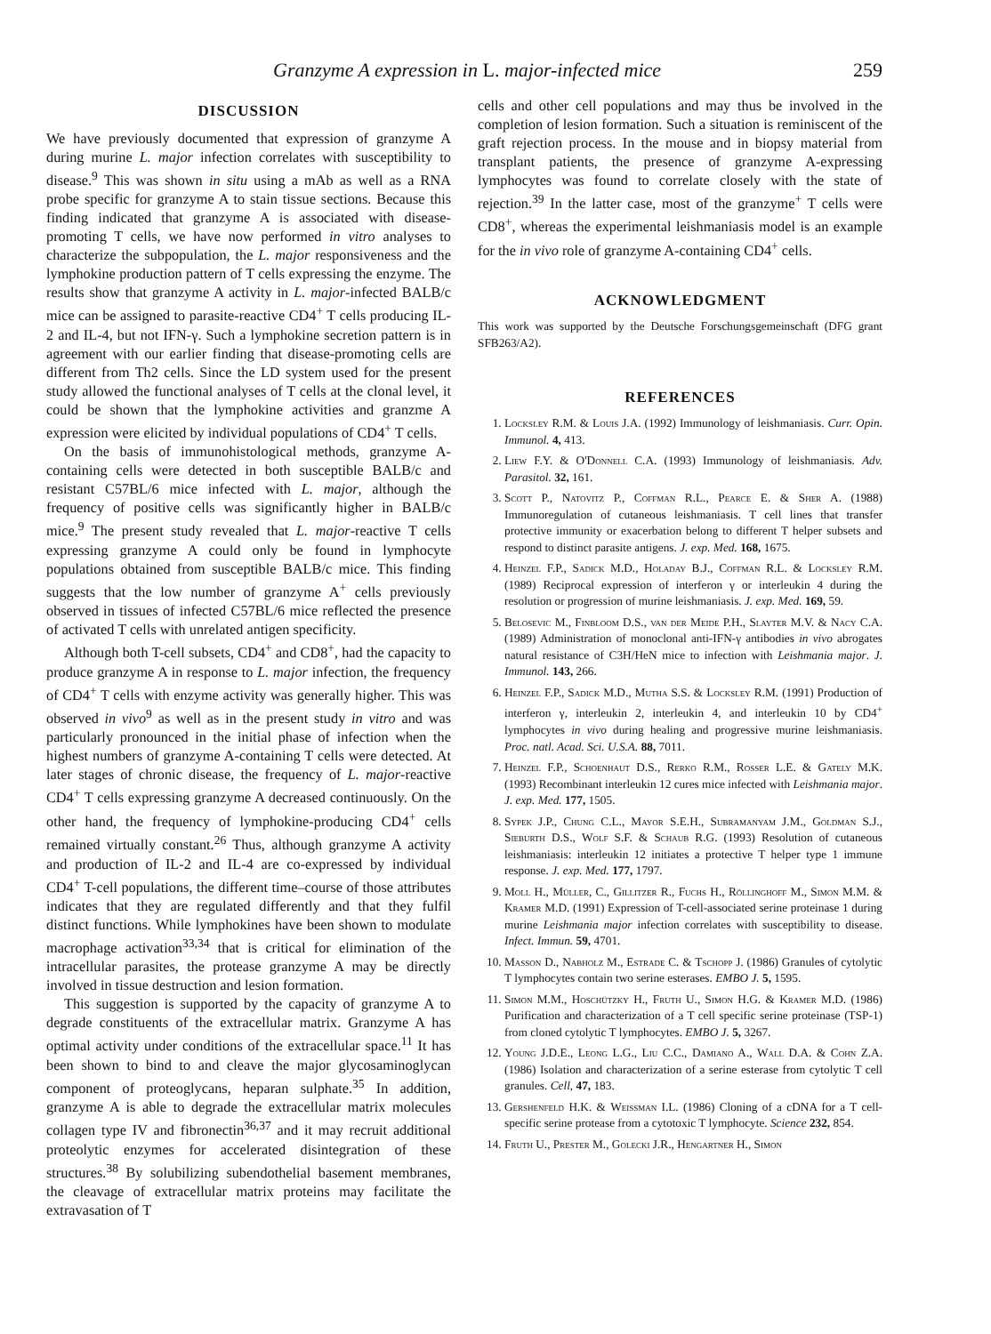Granzyme A expression in L. major-infected mice 259
DISCUSSION
We have previously documented that expression of granzyme A during murine L. major infection correlates with susceptibility to disease.<sup>9</sup> This was shown in situ using a mAb as well as a RNA probe specific for granzyme A to stain tissue sections. Because this finding indicated that granzyme A is associated with disease-promoting T cells, we have now performed in vitro analyses to characterize the subpopulation, the L. major responsiveness and the lymphokine production pattern of T cells expressing the enzyme. The results show that granzyme A activity in L. major-infected BALB/c mice can be assigned to parasite-reactive CD4<sup>+</sup> T cells producing IL-2 and IL-4, but not IFN-γ. Such a lymphokine secretion pattern is in agreement with our earlier finding that disease-promoting cells are different from Th2 cells. Since the LD system used for the present study allowed the functional analyses of T cells at the clonal level, it could be shown that the lymphokine activities and granzme A expression were elicited by individual populations of CD4<sup>+</sup> T cells.
On the basis of immunohistological methods, granzyme A-containing cells were detected in both susceptible BALB/c and resistant C57BL/6 mice infected with L. major, although the frequency of positive cells was significantly higher in BALB/c mice.<sup>9</sup> The present study revealed that L. major-reactive T cells expressing granzyme A could only be found in lymphocyte populations obtained from susceptible BALB/c mice. This finding suggests that the low number of granzyme A<sup>+</sup> cells previously observed in tissues of infected C57BL/6 mice reflected the presence of activated T cells with unrelated antigen specificity.
Although both T-cell subsets, CD4<sup>+</sup> and CD8<sup>+</sup>, had the capacity to produce granzyme A in response to L. major infection, the frequency of CD4<sup>+</sup> T cells with enzyme activity was generally higher. This was observed in vivo<sup>9</sup> as well as in the present study in vitro and was particularly pronounced in the initial phase of infection when the highest numbers of granzyme A-containing T cells were detected. At later stages of chronic disease, the frequency of L. major-reactive CD4<sup>+</sup> T cells expressing granzyme A decreased continuously. On the other hand, the frequency of lymphokine-producing CD4<sup>+</sup> cells remained virtually constant.<sup>26</sup> Thus, although granzyme A activity and production of IL-2 and IL-4 are co-expressed by individual CD4<sup>+</sup> T-cell populations, the different time–course of those attributes indicates that they are regulated differently and that they fulfil distinct functions. While lymphokines have been shown to modulate macrophage activation<sup>33,34</sup> that is critical for elimination of the intracellular parasites, the protease granzyme A may be directly involved in tissue destruction and lesion formation.
This suggestion is supported by the capacity of granzyme A to degrade constituents of the extracellular matrix. Granzyme A has optimal activity under conditions of the extracellular space.<sup>11</sup> It has been shown to bind to and cleave the major glycosaminoglycan component of proteoglycans, heparan sulphate.<sup>35</sup> In addition, granzyme A is able to degrade the extracellular matrix molecules collagen type IV and fibronectin<sup>36,37</sup> and it may recruit additional proteolytic enzymes for accelerated disintegration of these structures.<sup>38</sup> By solubilizing subendothelial basement membranes, the cleavage of extracellular matrix proteins may facilitate the extravasation of T
cells and other cell populations and may thus be involved in the completion of lesion formation. Such a situation is reminiscent of the graft rejection process. In the mouse and in biopsy material from transplant patients, the presence of granzyme A-expressing lymphocytes was found to correlate closely with the state of rejection.<sup>39</sup> In the latter case, most of the granzyme<sup>+</sup> T cells were CD8<sup>+</sup>, whereas the experimental leishmaniasis model is an example for the in vivo role of granzyme A-containing CD4<sup>+</sup> cells.
ACKNOWLEDGMENT
This work was supported by the Deutsche Forschungsgemeinschaft (DFG grant SFB263/A2).
REFERENCES
1. Locksley R.M. & Louis J.A. (1992) Immunology of leishmaniasis. Curr. Opin. Immunol. 4, 413.
2. Liew F.Y. & O'Donnell C.A. (1993) Immunology of leishmaniasis. Adv. Parasitol. 32, 161.
3. Scott P., Natovitz P., Coffman R.L., Pearce E. & Sher A. (1988) Immunoregulation of cutaneous leishmaniasis. T cell lines that transfer protective immunity or exacerbation belong to different T helper subsets and respond to distinct parasite antigens. J. exp. Med. 168, 1675.
4. Heinzel F.P., Sadick M.D., Holaday B.J., Coffman R.L. & Locksley R.M. (1989) Reciprocal expression of interferon γ or interleukin 4 during the resolution or progression of murine leishmaniasis. J. exp. Med. 169, 59.
5. Belosevic M., Finbloom D.S., van der Meide P.H., Slayter M.V. & Nacy C.A. (1989) Administration of monoclonal anti-IFN-γ antibodies in vivo abrogates natural resistance of C3H/HeN mice to infection with Leishmania major. J. Immunol. 143, 266.
6. Heinzel F.P., Sadick M.D., Mutha S.S. & Locksley R.M. (1991) Production of interferon γ, interleukin 2, interleukin 4, and interleukin 10 by CD4<sup>+</sup> lymphocytes in vivo during healing and progressive murine leishmaniasis. Proc. natl. Acad. Sci. U.S.A. 88, 7011.
7. Heinzel F.P., Schoenhaut D.S., Rerko R.M., Rosser L.E. & Gately M.K. (1993) Recombinant interleukin 12 cures mice infected with Leishmania major. J. exp. Med. 177, 1505.
8. Sypek J.P., Chung C.L., Mayor S.E.H., Subramanyam J.M., Goldman S.J., Sieburth D.S., Wolf S.F. & Schaub R.G. (1993) Resolution of cutaneous leishmaniasis: interleukin 12 initiates a protective T helper type 1 immune response. J. exp. Med. 177, 1797.
9. Moll H., Müller, C., Gillitzer R., Fuchs H., Röllinghoff M., Simon M.M. & Kramer M.D. (1991) Expression of T-cell-associated serine proteinase 1 during murine Leishmania major infection correlates with susceptibility to disease. Infect. Immun. 59, 4701.
10. Masson D., Nabholz M., Estrade C. & Tschopp J. (1986) Granules of cytolytic T lymphocytes contain two serine esterases. EMBO J. 5, 1595.
11. Simon M.M., Hoschützky H., Fruth U., Simon H.G. & Kramer M.D. (1986) Purification and characterization of a T cell specific serine proteinase (TSP-1) from cloned cytolytic T lymphocytes. EMBO J. 5, 3267.
12. Young J.D.E., Leong L.G., Liu C.C., Damiano A., Wall D.A. & Cohn Z.A. (1986) Isolation and characterization of a serine esterase from cytolytic T cell granules. Cell, 47, 183.
13. Gershenfeld H.K. & Weissman I.L. (1986) Cloning of a cDNA for a T cell-specific serine protease from a cytotoxic T lymphocyte. Science 232, 854.
14. Fruth U., Prester M., Golecki J.R., Hengartner H., Simon